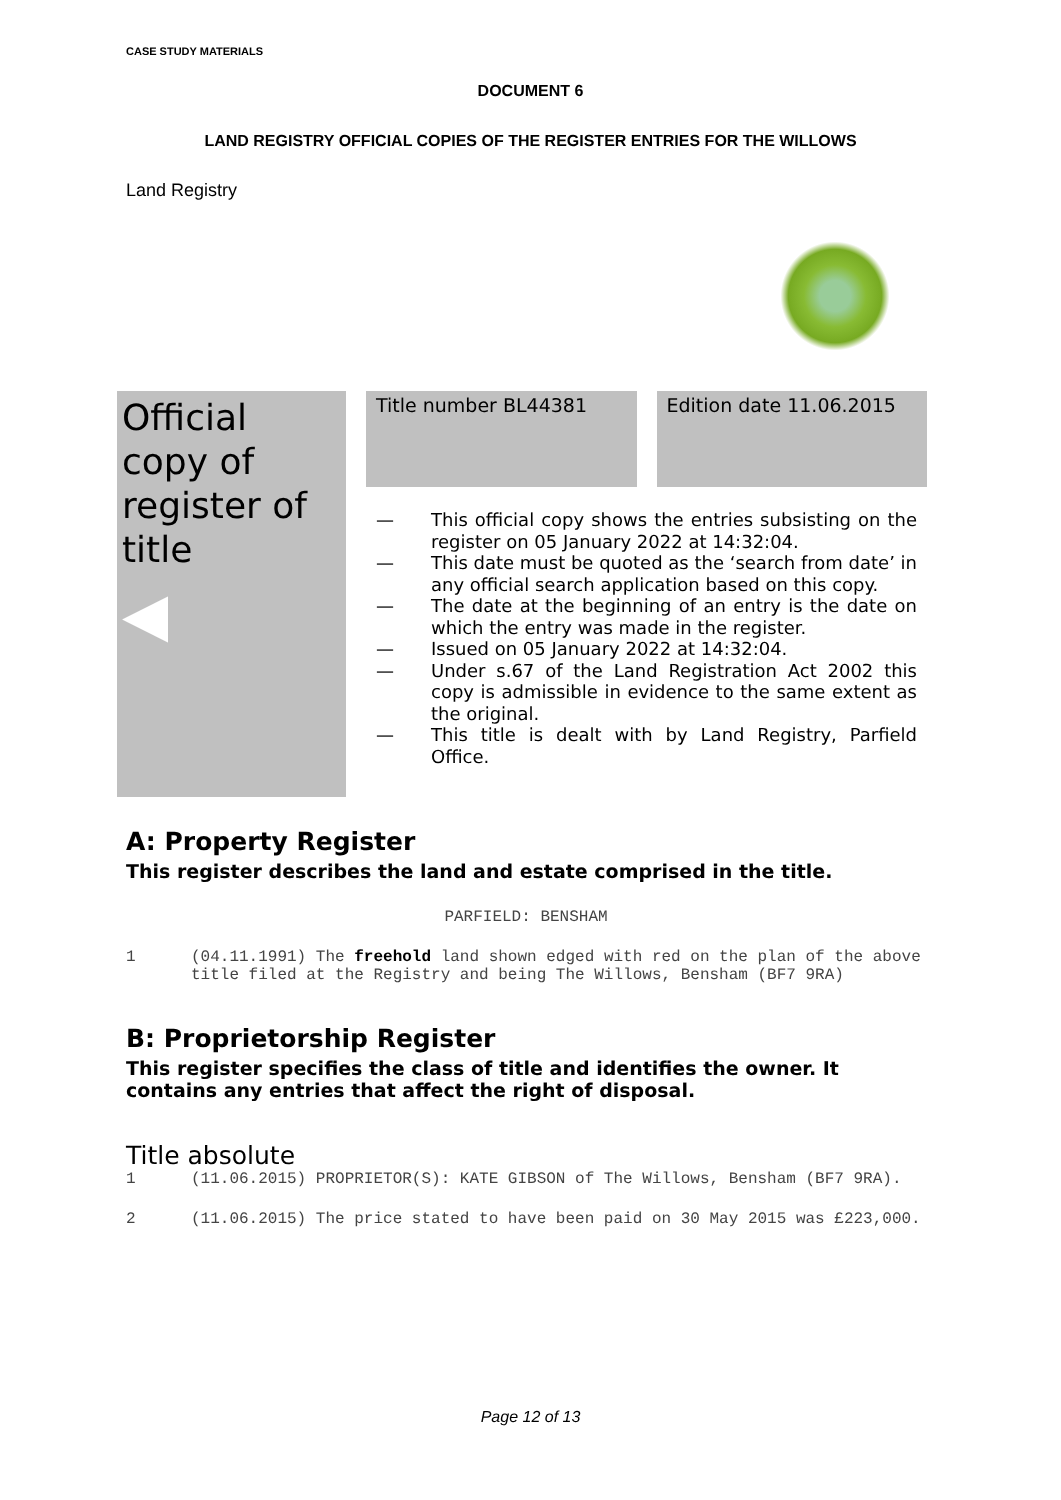CASE STUDY MATERIALS
DOCUMENT 6
LAND REGISTRY OFFICIAL COPIES OF THE REGISTER ENTRIES FOR THE WILLOWS
Land Registry
Official copy of register of title
◀
Title number BL44381 Edition date 11.06.2015
— This official copy shows the entries subsisting on the register on 05 January 2022 at 14:32:04.
— This date must be quoted as the ‘search from date’ in any official search application based on this copy.
— The date at the beginning of an entry is the date on which the entry was made in the register.
— Issued on 05 January 2022 at 14:32:04.
— Under s.67 of the Land Registration Act 2002 this copy is admissible in evidence to the same extent as the original.
— This title is dealt with by Land Registry, Parfield Office.
A: Property Register
This register describes the land and estate comprised in the title.
PARFIELD: BENSHAM
1 (04.11.1991) The freehold land shown edged with red on the plan of the above title filed at the Registry and being The Willows, Bensham (BF7 9RA)
B: Proprietorship Register
This register specifies the class of title and identifies the owner. It contains any entries that affect the right of disposal.
Title absolute
1 (11.06.2015) PROPRIETOR(S): KATE GIBSON of The Willows, Bensham (BF7 9RA).
2 (11.06.2015) The price stated to have been paid on 30 May 2015 was £223,000.
Page 12 of 13